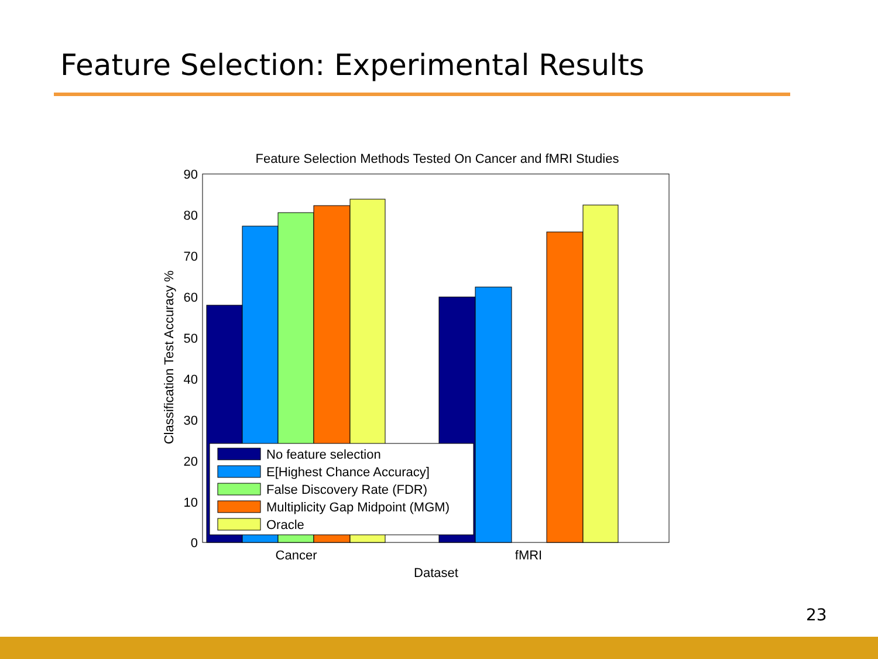Feature Selection: Experimental Results
Feature Selection Methods Tested On Cancer and fMRI Studies
No feature selection
E[Highest Chance Accuracy]
False Discovery Rate (FDR)
Multiplicity Gap Midpoint (MGM)
Oracle
90
80
70
60
50
40
30
20
10
0
Cancer
fMRI
Dataset
Classification Test Accuracy %
23